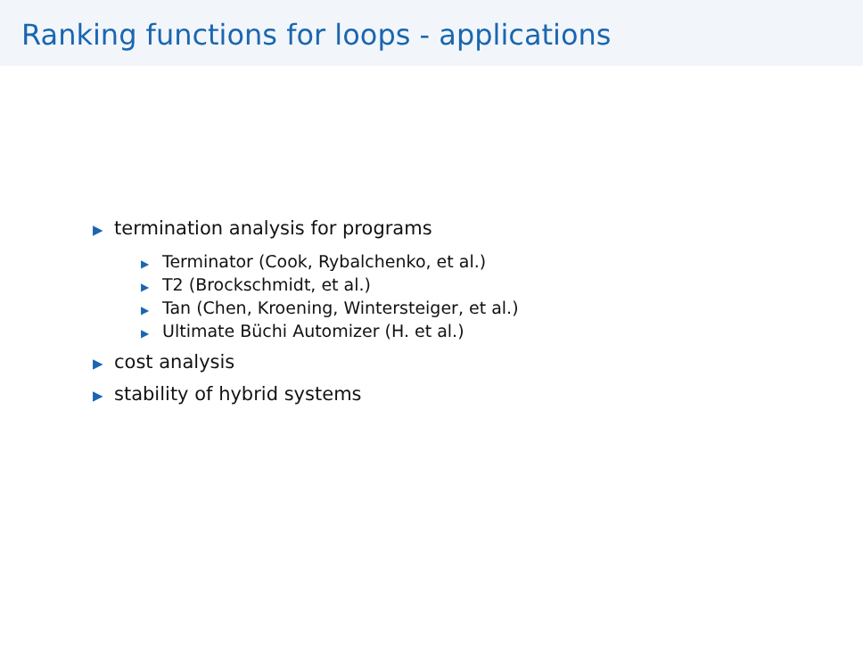Ranking functions for loops - applications
▶ termination analysis for programs
▶ Terminator (Cook, Rybalchenko, et al.)
▶ T2 (Brockschmidt, et al.)
▶ Tan (Chen, Kroening, Wintersteiger, et al.)
▶ Ultimate Büchi Automizer (H. et al.)
▶ cost analysis
▶ stability of hybrid systems